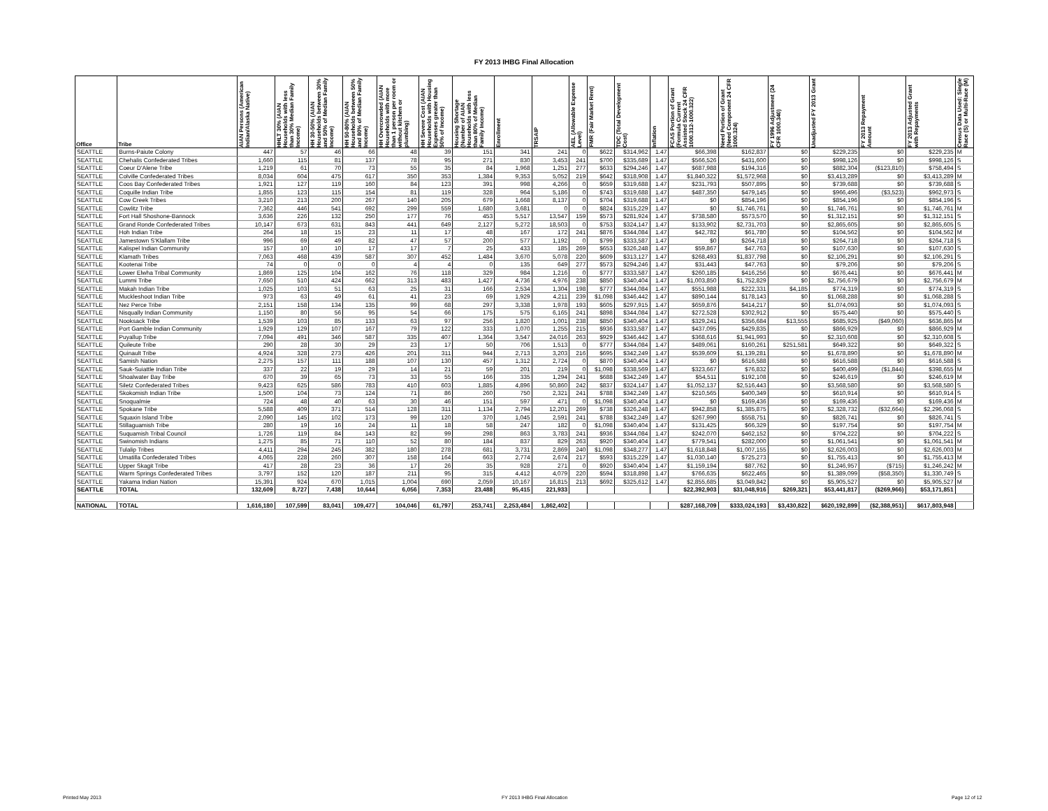FY 2013 IHBG Final Allocation
| Office | Tribe | AIAN Persons (American Indian/Alaska Native) | HHLT 30% (AIAN Households with less than 30% Median Family Income) | HH 30-50% (AIAN Households between 30% and 50% of Median Family Income) | HH 50-80% (AIAN Households between 50% and 80% of Median Family Income) | HH Overcrowded (AIAN Households with more than 1 person per room or without kitchen or plumbing) | HH Severe Cost (AIAN Households with Housing Expenses greater than 50% of Income) | Housing Shortage (Number of AIAN Households with less than 80% of Median Family Income) | Enrollment | TRSAIP | AEL (Allowable Expense Level) | FMR (Fair Market Rent) | TDC (Total Development Cost) | Inflation | FCAS Portion of Grant (Formula Current Assisted Stock 24 CFR 1000.312-1000.322) | Need Portion of Grant (Need Component 24 CFR 1000.324) | FY 1996 Adjustment (24 CFR 1000.340) | Unadjusted FY 2013 Grant | FY 2013 Repayment Amount | FY 2013 Adjusted Grant with Repayments | Census Data Used: Single Race (S) or Multi-Race (M) |
| --- | --- | --- | --- | --- | --- | --- | --- | --- | --- | --- | --- | --- | --- | --- | --- | --- | --- | --- | --- | --- | --- |
| SEATTLE | Burns-Paiute Colony | 447 | 57 | 46 | 66 | 48 | 39 | 151 | 341 | 241 | 0 | $622 | $314,962 | 1.47 | $66,398 | $162,837 | $0 | $229,235 | $0 | $229,235 | M |
| SEATTLE | Chehalis Confederated Tribes | 1,660 | 115 | 81 | 137 | 78 | 95 | 271 | 830 | 3,453 | 241 | $700 | $335,689 | 1.47 | $566,526 | $431,600 | $0 | $998,126 | $0 | $998,126 | S |
| SEATTLE | Coeur D'Alene Tribe | 1,219 | 61 | 70 | 73 | 55 | 35 | 84 | 1,968 | 1,251 | 277 | $633 | $294,246 | 1.47 | $687,988 | $194,316 | $0 | $882,304 | ($123,810) | $758,494 | S |
| SEATTLE | Colville Confederated Tribes | 8,034 | 604 | 475 | 617 | 350 | 353 | 1,384 | 9,353 | 5,052 | 219 | $642 | $318,908 | 1.47 | $1,840,322 | $1,572,968 | $0 | $3,413,289 | $0 | $3,413,289 | M |
| SEATTLE | Coos Bay Confederated Tribes | 1,921 | 127 | 119 | 160 | 84 | 123 | 391 | 998 | 4,266 | 0 | $659 | $319,688 | 1.47 | $231,793 | $507,895 | $0 | $739,688 | $0 | $739,688 | S |
| SEATTLE | Coquille Indian Tribe | 1,855 | 123 | 115 | 154 | 81 | 119 | 328 | 964 | 5,186 | 0 | $743 | $319,688 | 1.47 | $487,350 | $479,145 | $0 | $966,496 | ($3,523) | $962,973 | S |
| SEATTLE | Cow Creek Tribes | 3,210 | 213 | 200 | 267 | 140 | 205 | 679 | 1,668 | 8,137 | 0 | $704 | $319,688 | 1.47 | $0 | $854,196 | $0 | $854,196 | $0 | $854,196 | S |
| SEATTLE | Cowlitz Tribe | 7,362 | 446 | 541 | 692 | 299 | 559 | 1,680 | 3,681 | 0 | 0 | $824 | $315,229 | 1.47 | $0 | $1,746,761 | $0 | $1,746,761 | $0 | $1,746,761 | M |
| SEATTLE | Fort Hall Shoshone-Bannock | 3,636 | 226 | 132 | 250 | 177 | 76 | 453 | 5,517 | 13,547 | 159 | $573 | $281,924 | 1.47 | $738,580 | $573,570 | $0 | $1,312,151 | $0 | $1,312,151 | S |
| SEATTLE | Grand Ronde Confederated Tribes | 10,147 | 673 | 631 | 843 | 441 | 649 | 2,127 | 5,272 | 18,503 | 0 | $753 | $324,147 | 1.47 | $133,902 | $2,731,703 | $0 | $2,865,605 | $0 | $2,865,605 | S |
| SEATTLE | Hoh Indian Tribe | 264 | 18 | 15 | 23 | 11 | 17 | 48 | 167 | 172 | 241 | $876 | $344,084 | 1.47 | $42,782 | $61,780 | $0 | $104,562 | $0 | $104,562 | M |
| SEATTLE | Jamestown S'Klallam Tribe | 996 | 69 | 49 | 82 | 47 | 57 | 200 | 577 | 1,192 | 0 | $799 | $333,587 | 1.47 | $0 | $264,718 | $0 | $264,718 | $0 | $264,718 | S |
| SEATTLE | Kalispel Indian Community | 157 | 10 | 10 | 17 | 17 | 7 | 25 | 433 | 185 | 269 | $653 | $326,248 | 1.47 | $59,867 | $47,763 | $0 | $107,630 | $0 | $107,630 | S |
| SEATTLE | Klamath Tribes | 7,063 | 468 | 439 | 587 | 307 | 452 | 1,484 | 3,670 | 5,078 | 220 | $609 | $313,127 | 1.47 | $268,493 | $1,837,798 | $0 | $2,106,291 | $0 | $2,106,291 | S |
| SEATTLE | Kootenai Tribe | 74 | 0 | 0 | 0 | 4 | 4 | 0 | 135 | 649 | 277 | $573 | $294,246 | 1.47 | $31,443 | $47,763 | $0 | $79,206 | $0 | $79,206 | S |
| SEATTLE | Lower Elwha Tribal Community | 1,869 | 125 | 104 | 162 | 76 | 118 | 329 | 984 | 1,216 | 0 | $777 | $333,587 | 1.47 | $260,185 | $416,256 | $0 | $676,441 | $0 | $676,441 | M |
| SEATTLE | Lummi Tribe | 7,650 | 510 | 424 | 662 | 313 | 483 | 1,427 | 4,736 | 4,976 | 238 | $850 | $340,404 | 1.47 | $1,003,850 | $1,752,829 | $0 | $2,756,679 | $0 | $2,756,679 | M |
| SEATTLE | Makah Indian Tribe | 1,025 | 103 | 51 | 63 | 25 | 31 | 166 | 2,534 | 1,304 | 198 | $777 | $344,084 | 1.47 | $551,988 | $222,331 | $4,185 | $774,319 | $0 | $774,319 | S |
| SEATTLE | Muckleshoot Indian Tribe | 973 | 63 | 49 | 61 | 41 | 23 | 69 | 1,929 | 4,211 | 239 | $1,098 | $346,442 | 1.47 | $890,144 | $178,143 | $0 | $1,068,288 | $0 | $1,068,288 | S |
| SEATTLE | Nez Perce Tribe | 2,151 | 158 | 134 | 135 | 99 | 68 | 297 | 3,338 | 1,978 | 193 | $605 | $297,915 | 1.47 | $659,876 | $414,217 | $0 | $1,074,093 | $0 | $1,074,093 | S |
| SEATTLE | Nisqually Indian Community | 1,150 | 80 | 56 | 95 | 54 | 66 | 175 | 575 | 6,165 | 241 | $898 | $344,084 | 1.47 | $272,528 | $302,912 | $0 | $575,440 | $0 | $575,440 | S |
| SEATTLE | Nooksack Tribe | 1,539 | 103 | 85 | 133 | 63 | 97 | 256 | 1,820 | 1,001 | 238 | $850 | $340,404 | 1.47 | $329,241 | $356,684 | $13,555 | $685,925 | ($49,060) | $636,865 | M |
| SEATTLE | Port Gamble Indian Community | 1,929 | 129 | 107 | 167 | 79 | 122 | 333 | 1,070 | 1,255 | 215 | $936 | $333,587 | 1.47 | $437,095 | $429,835 | $0 | $866,929 | $0 | $866,929 | M |
| SEATTLE | Puyallup Tribe | 7,094 | 491 | 346 | 587 | 335 | 407 | 1,364 | 3,547 | 24,016 | 263 | $929 | $346,442 | 1.47 | $368,616 | $1,941,993 | $0 | $2,310,608 | $0 | $2,310,608 | S |
| SEATTLE | Quileute Tribe | 290 | 28 | 30 | 29 | 23 | 17 | 50 | 706 | 1,513 | 0 | $777 | $344,084 | 1.47 | $489,061 | $160,261 | $251,581 | $649,322 | $0 | $649,322 | S |
| SEATTLE | Quinault Tribe | 4,924 | 328 | 273 | 426 | 201 | 311 | 944 | 2,713 | 3,203 | 216 | $695 | $342,249 | 1.47 | $539,609 | $1,139,281 | $0 | $1,678,890 | $0 | $1,678,890 | M |
| SEATTLE | Samish Nation | 2,275 | 157 | 111 | 188 | 107 | 130 | 457 | 1,312 | 2,724 | 0 | $870 | $340,404 | 1.47 | $0 | $616,588 | $0 | $616,588 | $0 | $616,588 | S |
| SEATTLE | Sauk-Suiattle Indian Tribe | 337 | 22 | 19 | 29 | 14 | 21 | 59 | 201 | 219 | 0 | $1,098 | $338,569 | 1.47 | $323,667 | $76,832 | $0 | $400,499 | ($1,844) | $398,655 | M |
| SEATTLE | Shoalwater Bay Tribe | 670 | 39 | 65 | 73 | 33 | 55 | 166 | 335 | 1,294 | 241 | $688 | $342,249 | 1.47 | $54,511 | $192,108 | $0 | $246,619 | $0 | $246,619 | M |
| SEATTLE | Siletz Confederated Tribes | 9,423 | 625 | 586 | 783 | 410 | 603 | 1,885 | 4,896 | 50,860 | 242 | $837 | $324,147 | 1.47 | $1,052,137 | $2,516,443 | $0 | $3,568,580 | $0 | $3,568,580 | S |
| SEATTLE | Skokomish Indian Tribe | 1,500 | 104 | 73 | 124 | 71 | 86 | 260 | 750 | 2,321 | 241 | $788 | $342,249 | 1.47 | $210,565 | $400,349 | $0 | $610,914 | $0 | $610,914 | S |
| SEATTLE | Snoqualmie | 724 | 48 | 40 | 63 | 30 | 46 | 151 | 597 | 471 | 0 | $1,098 | $340,404 | 1.47 | $0 | $169,436 | $0 | $169,436 | $0 | $169,436 | M |
| SEATTLE | Spokane Tribe | 5,588 | 409 | 371 | 514 | 128 | 311 | 1,134 | 2,794 | 12,201 | 269 | $738 | $326,248 | 1.47 | $942,858 | $1,385,875 | $0 | $2,328,732 | ($32,664) | $2,296,068 | S |
| SEATTLE | Squaxin Island Tribe | 2,090 | 145 | 102 | 173 | 99 | 120 | 370 | 1,045 | 2,591 | 241 | $788 | $342,249 | 1.47 | $267,990 | $558,751 | $0 | $826,741 | $0 | $826,741 | S |
| SEATTLE | Stillaguamish Tribe | 280 | 19 | 16 | 24 | 11 | 18 | 58 | 247 | 182 | 0 | $1,098 | $340,404 | 1.47 | $131,425 | $66,329 | $0 | $197,754 | $0 | $197,754 | M |
| SEATTLE | Suquamish Tribal Council | 1,726 | 119 | 84 | 143 | 82 | 99 | 298 | 863 | 3,783 | 241 | $936 | $344,084 | 1.47 | $242,070 | $462,152 | $0 | $704,222 | $0 | $704,222 | S |
| SEATTLE | Swinomish Indians | 1,275 | 85 | 71 | 110 | 52 | 80 | 184 | 837 | 829 | 263 | $920 | $340,404 | 1.47 | $779,541 | $282,000 | $0 | $1,061,541 | $0 | $1,061,541 | M |
| SEATTLE | Tulalip Tribes | 4,411 | 294 | 245 | 382 | 180 | 278 | 681 | 3,731 | 2,869 | 240 | $1,098 | $348,277 | 1.47 | $1,618,848 | $1,007,155 | $0 | $2,626,003 | $0 | $2,626,003 | M |
| SEATTLE | Umatilla Confederated Tribes | 4,065 | 228 | 260 | 307 | 158 | 164 | 663 | 2,774 | 2,674 | 217 | $593 | $315,229 | 1.47 | $1,030,140 | $725,273 | $0 | $1,755,413 | $0 | $1,755,413 | M |
| SEATTLE | Upper Skagit Tribe | 417 | 28 | 23 | 36 | 17 | 26 | 35 | 928 | 271 | 0 | $920 | $340,404 | 1.47 | $1,159,194 | $87,762 | $0 | $1,246,957 | ($715) | $1,246,242 | M |
| SEATTLE | Warm Springs Confederated Tribes | 3,797 | 152 | 120 | 187 | 211 | 95 | 315 | 4,412 | 4,079 | 220 | $594 | $318,898 | 1.47 | $766,635 | $622,465 | $0 | $1,389,099 | ($58,350) | $1,330,749 | S |
| SEATTLE | Yakama Indian Nation | 15,391 | 924 | 670 | 1,015 | 1,004 | 690 | 2,059 | 10,167 | 16,815 | 213 | $692 | $325,612 | 1.47 | $2,855,685 | $3,049,842 | $0 | $5,905,527 | $0 | $5,905,527 | M |
| SEATTLE | TOTAL | 132,609 | 8,727 | 7,438 | 10,644 | 6,056 | 7,353 | 23,488 | 95,415 | 221,933 | | | | | $22,392,903 | $31,048,916 | $269,321 | $53,441,817 | ($269,966) | $53,171,851 | |
| NATIONAL | TOTAL | 1,616,180 | 107,599 | 83,041 | 109,477 | 104,046 | 61,797 | 253,741 | 2,253,484 | 1,862,402 | | | | | $287,168,709 | $333,024,193 | $3,430,822 | $620,192,899 | ($2,388,951) | $617,803,948 | |
Printed May 2013 FY 2013 IHBG Final Allocation Page 12 of 12